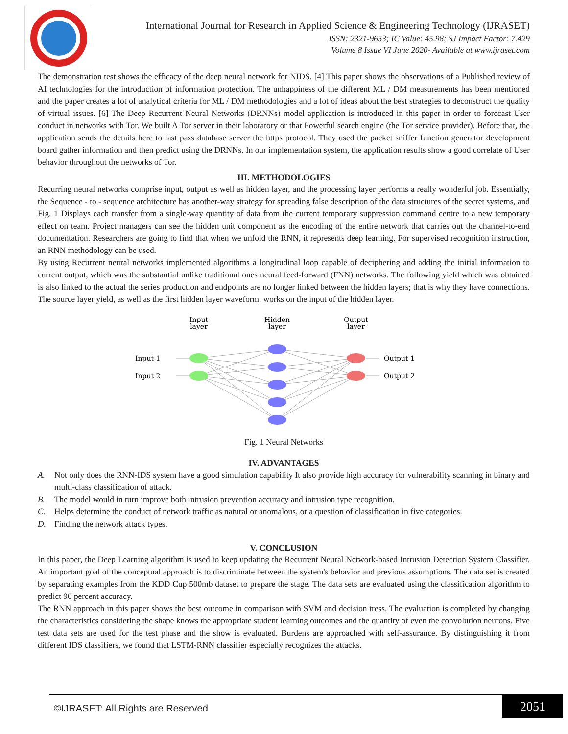International Journal for Research in Applied Science & Engineering Technology (IJRASET)
ISSN: 2321-9653; IC Value: 45.98; SJ Impact Factor: 7.429
Volume 8 Issue VI June 2020- Available at www.ijraset.com
The demonstration test shows the efficacy of the deep neural network for NIDS. [4] This paper shows the observations of a Published review of AI technologies for the introduction of information protection. The unhappiness of the different ML / DM measurements has been mentioned and the paper creates a lot of analytical criteria for ML / DM methodologies and a lot of ideas about the best strategies to deconstruct the quality of virtual issues. [6] The Deep Recurrent Neural Networks (DRNNs) model application is introduced in this paper in order to forecast User conduct in networks with Tor. We built A Tor server in their laboratory or that Powerful search engine (the Tor service provider). Before that, the application sends the details here to last pass database server the https protocol. They used the packet sniffer function generator development board gather information and then predict using the DRNNs. In our implementation system, the application results show a good correlate of User behavior throughout the networks of Tor.
III. METHODOLOGIES
Recurring neural networks comprise input, output as well as hidden layer, and the processing layer performs a really wonderful job. Essentially, the Sequence - to - sequence architecture has another-way strategy for spreading false description of the data structures of the secret systems, and Fig. 1 Displays each transfer from a single-way quantity of data from the current temporary suppression command centre to a new temporary effect on team. Project managers can see the hidden unit component as the encoding of the entire network that carries out the channel-to-end documentation. Researchers are going to find that when we unfold the RNN, it represents deep learning. For supervised recognition instruction, an RNN methodology can be used.
By using Recurrent neural networks implemented algorithms a longitudinal loop capable of deciphering and adding the initial information to current output, which was the substantial unlike traditional ones neural feed-forward (FNN) networks. The following yield which was obtained is also linked to the actual the series production and endpoints are no longer linked between the hidden layers; that is why they have connections. The source layer yield, as well as the first hidden layer waveform, works on the input of the hidden layer.
Input
layer
Hidden
layer
Output
layer
Input 1
Input 2
Output 1
Output 2
Fig. 1 Neural Networks
IV. ADVANTAGES
A. Not only does the RNN-IDS system have a good simulation capability It also provide high accuracy for vulnerability scanning in binary and multi-class classification of attack.
B. The model would in turn improve both intrusion prevention accuracy and intrusion type recognition.
C. Helps determine the conduct of network traffic as natural or anomalous, or a question of classification in five categories.
D. Finding the network attack types.
V. CONCLUSION
In this paper, the Deep Learning algorithm is used to keep updating the Recurrent Neural Network-based Intrusion Detection System Classifier. An important goal of the conceptual approach is to discriminate between the system's behavior and previous assumptions. The data set is created by separating examples from the KDD Cup 500mb dataset to prepare the stage. The data sets are evaluated using the classification algorithm to predict 90 percent accuracy.
The RNN approach in this paper shows the best outcome in comparison with SVM and decision tress. The evaluation is completed by changing the characteristics considering the shape knows the appropriate student learning outcomes and the quantity of even the convolution neurons. Five test data sets are used for the test phase and the show is evaluated. Burdens are approached with self-assurance. By distinguishing it from different IDS classifiers, we found that LSTM-RNN classifier especially recognizes the attacks.
©IJRASET: All Rights are Reserved
2051